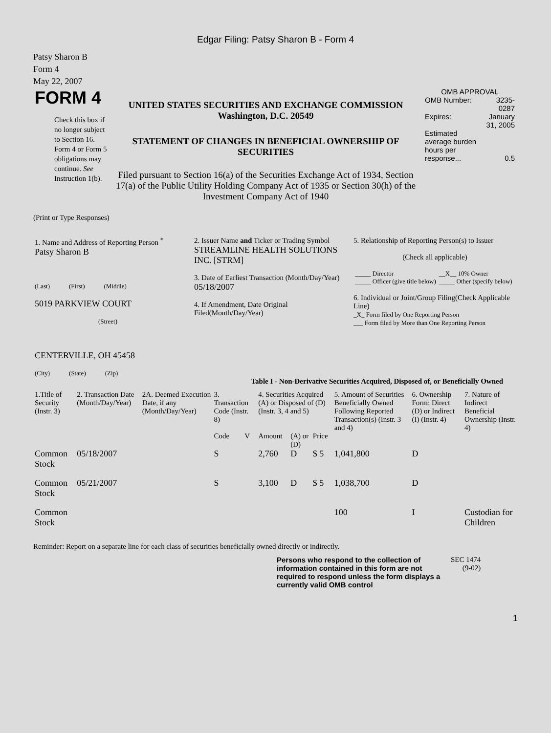Edgar Filing: Patsy Sharon B - Form 4
Patsy Sharon B
Form 4
May 22, 2007
| FORM 4 Check this box if no longer subject to Section 16. Form 4 or Form 5 obligations may continue. See Instruction 1(b). | UNITED STATES SECURITIES AND EXCHANGE COMMISSION Washington, D.C. 20549 STATEMENT OF CHANGES IN BENEFICIAL OWNERSHIP OF SECURITIES Filed pursuant to Section 16(a) of the Securities Exchange Act of 1934, Section 17(a) of the Public Utility Holding Company Act of 1935 or Section 30(h) of the Investment Company Act of 1940 | OMB APPROVAL / OMB Number: / 3235-0287 / / Expires: / January 31, 2005 / / Estimated average burden hours per response... / 0.5 / |
(Print or Type Responses)
| 1. Name and Address of Reporting Person <sup>*</sup> Patsy Sharon B (Last) (First) (Middle) 5019 PARKVIEW COURT (Street) CENTERVILLE, OH 45458 (City) (State) (Zip) | 2. Issuer Name and Ticker or Trading Symbol STREAMLINE HEALTH SOLUTIONS INC. [STRM] 3. Date of Earliest Transaction (Month/Day/Year) 05/18/2007 4. If Amendment, Date Original Filed(Month/Day/Year) | 5. Relationship of Reporting Person(s) to Issuer (Check all applicable) / _____ Director _____ Officer (give title below) / __X__ 10% Owner _____ Other (specify below) / 6. Individual or Joint/Group Filing(Check Applicable Line) _X_ Form filed by One Reporting Person ___ Form filed by More than One Reporting Person |
Table I - Non-Derivative Securities Acquired, Disposed of, or Beneficially Owned
| 1.Title of Security (Instr. 3) | 2. Transaction Date (Month/Day/Year) | 2A. Deemed Execution Date, if any (Month/Day/Year) | 3. Transaction Code (Instr. 8) | | 4. Securities Acquired (A) or Disposed of (D) (Instr. 3, 4 and 5) | | | 5. Amount of Securities Beneficially Owned Following Reported Transaction(s) (Instr. 3 and 4) | 6. Ownership Form: Direct (D) or Indirect (I) (Instr. 4) | 7. Nature of Indirect Beneficial Ownership (Instr. 4) |
| --- | --- | --- | --- | --- | --- | --- | --- | --- | --- | --- |
| | | | Code | V | Amount | (A) or (D) | Price | | | |
| Common Stock | 05/18/2007 | | S | | 2,760 | D | $ 5 | 1,041,800 | D | |
| Common Stock | 05/21/2007 | | S | | 3,100 | D | $ 5 | 1,038,700 | D | |
| Common Stock | | | | | | | | 100 | I | Custodian for Children |
Reminder: Report on a separate line for each class of securities beneficially owned directly or indirectly.
| Persons who respond to the collection of information contained in this form are not required to respond unless the form displays a currently valid OMB control | SEC 1474 (9-02) |
1